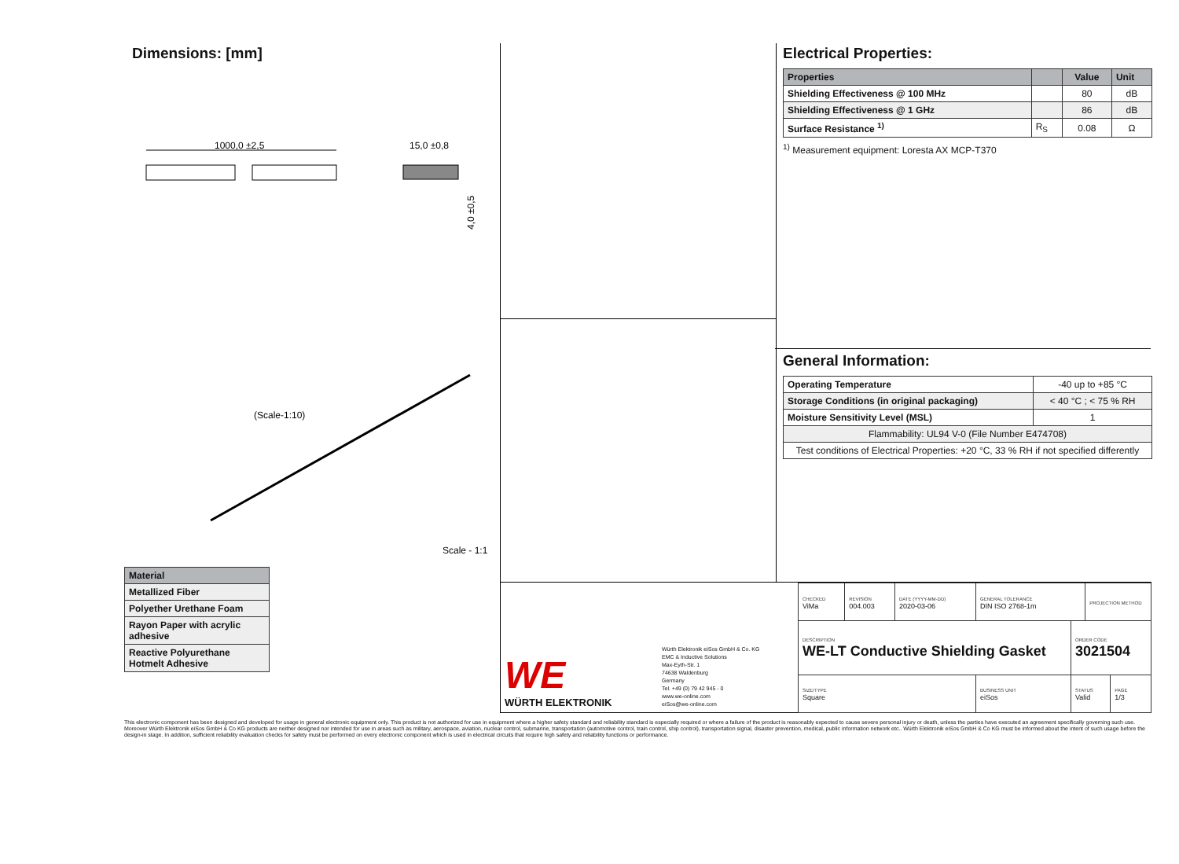Dimensions: [mm]
1000,0 ±2,5
15,0 ±0,8
4,0 ±0,5
(Scale-1:10)
Scale - 1:1
| Material |
| --- |
| Metallized Fiber |
| Polyether Urethane Foam |
| Rayon Paper with acrylic adhesive |
| Reactive Polyurethane Hotmelt Adhesive |
Electrical Properties:
| Properties | | Value | Unit |
| --- | --- | --- | --- |
| Shielding Effectiveness @ 100 MHz | | 80 | dB |
| Shielding Effectiveness @ 1 GHz | | 86 | dB |
| Surface Resistance <sup>1)</sup> | R<sub>S</sub> | 0.08 | Ω |
<sup>1)</sup> Measurement equipment: Loresta AX MCP-T370
General Information:
| Operating Temperature | -40 up to +85 °C |
| Storage Conditions (in original packaging) | < 40 °C ; < 75 % RH |
| Moisture Sensitivity Level (MSL) | 1 |
| Flammability: UL94 V-0 (File Number E474708) | |
| Test conditions of Electrical Properties: +20 °C, 33 % RH if not specified differently | |
WE
WÜRTH ELEKTRONIK
Würth Elektronik eiSos GmbH & Co. KG
EMC & Inductive Solutions
Max-Eyth-Str. 1
74638 Waldenburg
Germany
Tel. +49 (0) 79 42 945 - 0
www.we-online.com
eiSos@we-online.com
| CHECKED ViMa | REVISION 004.003 | DATE (YYYY-MM-DD) 2020-03-06 | GENERAL TOLERANCE DIN ISO 2768-1m | | PROJECTION METHOD | |
| DESCRIPTION WE-LT Conductive Shielding Gasket | | | | ORDER CODE 3021504 | | |
| SIZE/TYPE Square | | | BUSINESS UNIT eiSos | STATUS Valid | | PAGE 1/3 |
This electronic component has been designed and developed for usage in general electronic equipment only. This product is not authorized for use in equipment where a higher safety standard and reliability standard is especially required or where a failure of the product is reasonably expected to cause severe personal injury or death, unless the parties have executed an agreement specifically governing such use. Moreover Würth Elektronik eiSos GmbH & Co KG products are neither designed nor intended for use in areas such as military, aerospace, aviation, nuclear control, submarine, transportation (automotive control, train control, ship control), transportation signal, disaster prevention, medical, public information network etc.. Würth Elektronik eiSos GmbH & Co KG must be informed about the intent of such usage before the design-in stage. In addition, sufficient reliability evaluation checks for safety must be performed on every electronic component which is used in electrical circuits that require high safety and reliability functions or performance.